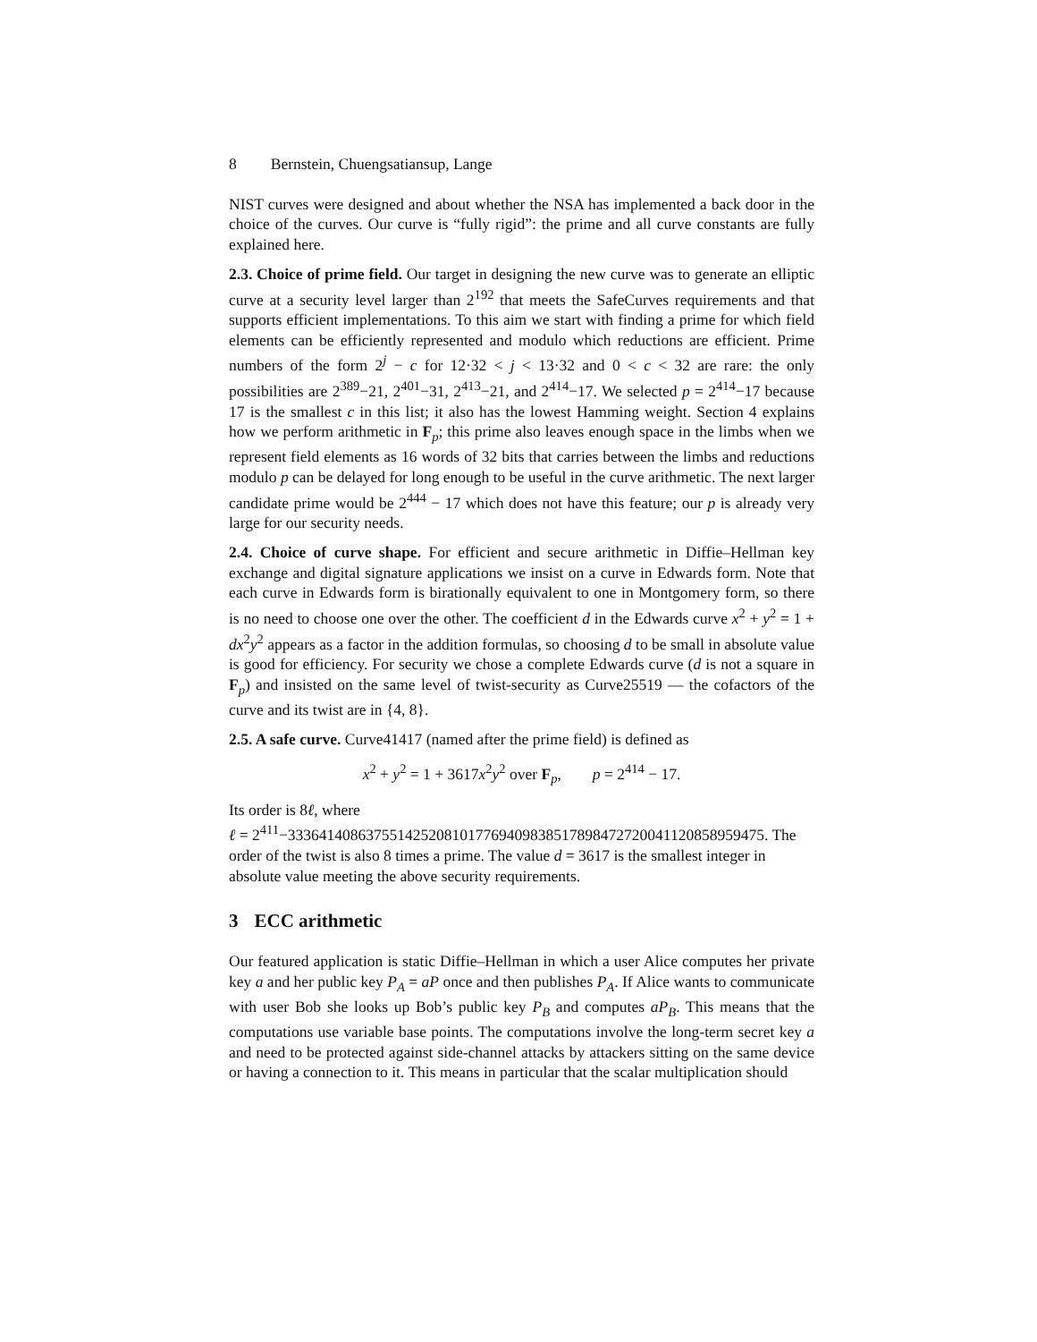8 Bernstein, Chuengsatiansup, Lange
NIST curves were designed and about whether the NSA has implemented a back door in the choice of the curves. Our curve is “fully rigid”: the prime and all curve constants are fully explained here.
2.3. Choice of prime field. Our target in designing the new curve was to generate an elliptic curve at a security level larger than 2<sup>192</sup> that meets the SafeCurves requirements and that supports efficient implementations. To this aim we start with finding a prime for which field elements can be efficiently represented and modulo which reductions are efficient. Prime numbers of the form 2<sup>j</sup> − c for 12·32 < j < 13·32 and 0 < c < 32 are rare: the only possibilities are 2<sup>389</sup>−21, 2<sup>401</sup>−31, 2<sup>413</sup>−21, and 2<sup>414</sup>−17. We selected p = 2<sup>414</sup>−17 because 17 is the smallest c in this list; it also has the lowest Hamming weight. Section 4 explains how we perform arithmetic in F<sub>p</sub>; this prime also leaves enough space in the limbs when we represent field elements as 16 words of 32 bits that carries between the limbs and reductions modulo p can be delayed for long enough to be useful in the curve arithmetic. The next larger candidate prime would be 2<sup>444</sup> − 17 which does not have this feature; our p is already very large for our security needs.
2.4. Choice of curve shape. For efficient and secure arithmetic in Diffie–Hellman key exchange and digital signature applications we insist on a curve in Edwards form. Note that each curve in Edwards form is birationally equivalent to one in Montgomery form, so there is no need to choose one over the other. The coefficient d in the Edwards curve x<sup>2</sup> + y<sup>2</sup> = 1 + dx<sup>2</sup>y<sup>2</sup> appears as a factor in the addition formulas, so choosing d to be small in absolute value is good for efficiency. For security we chose a complete Edwards curve (d is not a square in F<sub>p</sub>) and insisted on the same level of twist-security as Curve25519 — the cofactors of the curve and its twist are in {4, 8}.
2.5. A safe curve. Curve41417 (named after the prime field) is defined as
x<sup>2</sup> + y<sup>2</sup> = 1 + 3617x<sup>2</sup>y<sup>2</sup> over F<sub>p</sub>, p = 2<sup>414</sup> − 17.
Its order is 8ℓ, where
ℓ = 2<sup>411</sup>−33364140863755142520810177694098385178984727200411208589594​75. The order of the twist is also 8 times a prime. The value d = 3617 is the smallest integer in absolute value meeting the above security requirements.
3 ECC arithmetic
Our featured application is static Diffie–Hellman in which a user Alice computes her private key a and her public key P<sub>A</sub> = aP once and then publishes P<sub>A</sub>. If Alice wants to communicate with user Bob she looks up Bob’s public key P<sub>B</sub> and computes aP<sub>B</sub>. This means that the computations use variable base points. The computations involve the long-term secret key a and need to be protected against side-channel attacks by attackers sitting on the same device or having a connection to it. This means in particular that the scalar multiplication should